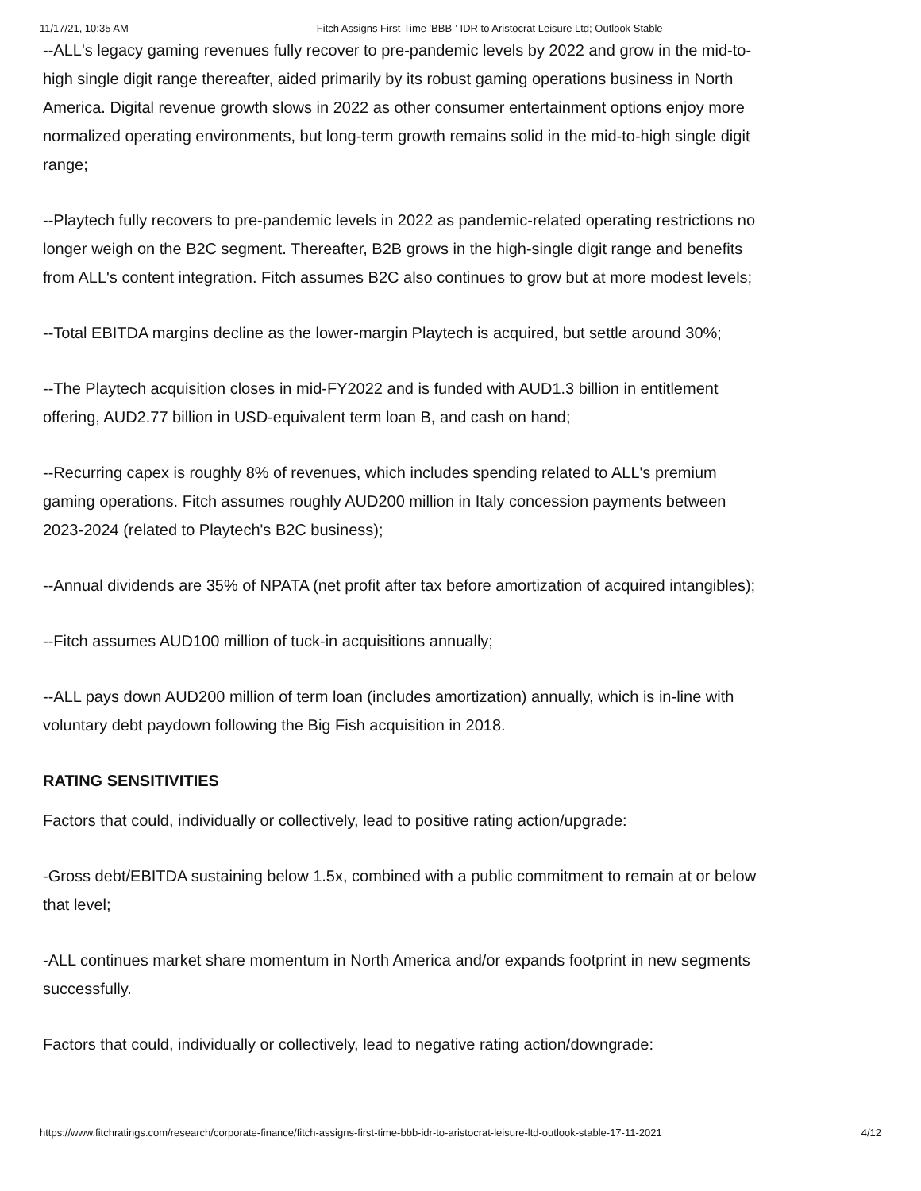11/17/21, 10:35 AM Fitch Assigns First-Time 'BBB-' IDR to Aristocrat Leisure Ltd; Outlook Stable
--ALL's legacy gaming revenues fully recover to pre-pandemic levels by 2022 and grow in the mid-to-high single digit range thereafter, aided primarily by its robust gaming operations business in North America. Digital revenue growth slows in 2022 as other consumer entertainment options enjoy more normalized operating environments, but long-term growth remains solid in the mid-to-high single digit range;
--Playtech fully recovers to pre-pandemic levels in 2022 as pandemic-related operating restrictions no longer weigh on the B2C segment. Thereafter, B2B grows in the high-single digit range and benefits from ALL's content integration. Fitch assumes B2C also continues to grow but at more modest levels;
--Total EBITDA margins decline as the lower-margin Playtech is acquired, but settle around 30%;
--The Playtech acquisition closes in mid-FY2022 and is funded with AUD1.3 billion in entitlement offering, AUD2.77 billion in USD-equivalent term loan B, and cash on hand;
--Recurring capex is roughly 8% of revenues, which includes spending related to ALL's premium gaming operations. Fitch assumes roughly AUD200 million in Italy concession payments between 2023-2024 (related to Playtech's B2C business);
--Annual dividends are 35% of NPATA (net profit after tax before amortization of acquired intangibles);
--Fitch assumes AUD100 million of tuck-in acquisitions annually;
--ALL pays down AUD200 million of term loan (includes amortization) annually, which is in-line with voluntary debt paydown following the Big Fish acquisition in 2018.
RATING SENSITIVITIES
Factors that could, individually or collectively, lead to positive rating action/upgrade:
-Gross debt/EBITDA sustaining below 1.5x, combined with a public commitment to remain at or below that level;
-ALL continues market share momentum in North America and/or expands footprint in new segments successfully.
Factors that could, individually or collectively, lead to negative rating action/downgrade:
https://www.fitchratings.com/research/corporate-finance/fitch-assigns-first-time-bbb-idr-to-aristocrat-leisure-ltd-outlook-stable-17-11-2021 4/12